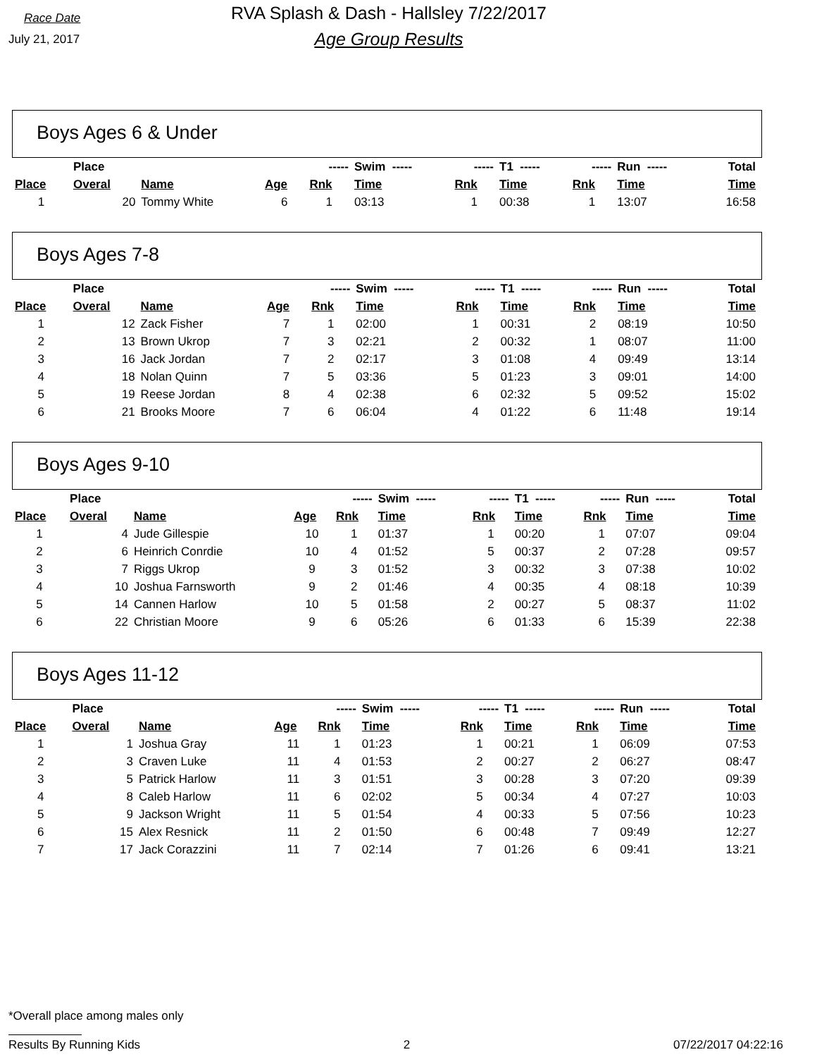Race Date
July 21, 2017
RVA Splash & Dash - Hallsley 7/22/2017
Age Group Results
Boys Ages 6 & Under
| | Place | | | ----- | Swim ----- | ----- | T1 ----- | ----- | Run ----- | Total |
| --- | --- | --- | --- | --- | --- | --- | --- | --- | --- | --- |
| Place | Overal | Name | Age | Rnk | Time | Rnk | Time | Rnk | Time | Time |
| 1 | 20 | Tommy White | 6 | 1 | 03:13 | 1 | 00:38 | 1 | 13:07 | 16:58 |
Boys Ages 7-8
| | Place | | | ----- | Swim ----- | ----- | T1 ----- | ----- | Run ----- | Total |
| --- | --- | --- | --- | --- | --- | --- | --- | --- | --- | --- |
| Place | Overal | Name | Age | Rnk | Time | Rnk | Time | Rnk | Time | Time |
| 1 | 12 | Zack Fisher | 7 | 1 | 02:00 | 1 | 00:31 | 2 | 08:19 | 10:50 |
| 2 | 13 | Brown Ukrop | 7 | 3 | 02:21 | 2 | 00:32 | 1 | 08:07 | 11:00 |
| 3 | 16 | Jack Jordan | 7 | 2 | 02:17 | 3 | 01:08 | 4 | 09:49 | 13:14 |
| 4 | 18 | Nolan Quinn | 7 | 5 | 03:36 | 5 | 01:23 | 3 | 09:01 | 14:00 |
| 5 | 19 | Reese Jordan | 8 | 4 | 02:38 | 6 | 02:32 | 5 | 09:52 | 15:02 |
| 6 | 21 | Brooks Moore | 7 | 6 | 06:04 | 4 | 01:22 | 6 | 11:48 | 19:14 |
Boys Ages 9-10
| | Place | | | ----- | Swim ----- | ----- | T1 ----- | ----- | Run ----- | Total |
| --- | --- | --- | --- | --- | --- | --- | --- | --- | --- | --- |
| Place | Overal | Name | Age | Rnk | Time | Rnk | Time | Rnk | Time | Time |
| 1 | 4 | Jude Gillespie | 10 | 1 | 01:37 | 1 | 00:20 | 1 | 07:07 | 09:04 |
| 2 | 6 | Heinrich Conrdie | 10 | 4 | 01:52 | 5 | 00:37 | 2 | 07:28 | 09:57 |
| 3 | 7 | Riggs Ukrop | 9 | 3 | 01:52 | 3 | 00:32 | 3 | 07:38 | 10:02 |
| 4 | 10 | Joshua Farnsworth | 9 | 2 | 01:46 | 4 | 00:35 | 4 | 08:18 | 10:39 |
| 5 | 14 | Cannen Harlow | 10 | 5 | 01:58 | 2 | 00:27 | 5 | 08:37 | 11:02 |
| 6 | 22 | Christian Moore | 9 | 6 | 05:26 | 6 | 01:33 | 6 | 15:39 | 22:38 |
Boys Ages 11-12
| | Place | | | ----- | Swim ----- | ----- | T1 ----- | ----- | Run ----- | Total |
| --- | --- | --- | --- | --- | --- | --- | --- | --- | --- | --- |
| Place | Overal | Name | Age | Rnk | Time | Rnk | Time | Rnk | Time | Time |
| 1 | 1 | Joshua Gray | 11 | 1 | 01:23 | 1 | 00:21 | 1 | 06:09 | 07:53 |
| 2 | 3 | Craven Luke | 11 | 4 | 01:53 | 2 | 00:27 | 2 | 06:27 | 08:47 |
| 3 | 5 | Patrick Harlow | 11 | 3 | 01:51 | 3 | 00:28 | 3 | 07:20 | 09:39 |
| 4 | 8 | Caleb Harlow | 11 | 6 | 02:02 | 5 | 00:34 | 4 | 07:27 | 10:03 |
| 5 | 9 | Jackson Wright | 11 | 5 | 01:54 | 4 | 00:33 | 5 | 07:56 | 10:23 |
| 6 | 15 | Alex Resnick | 11 | 2 | 01:50 | 6 | 00:48 | 7 | 09:49 | 12:27 |
| 7 | 17 | Jack Corazzini | 11 | 7 | 02:14 | 7 | 01:26 | 6 | 09:41 | 13:21 |
*Overall place among males only
Results By Running Kids 2 07/22/2017 04:22:16